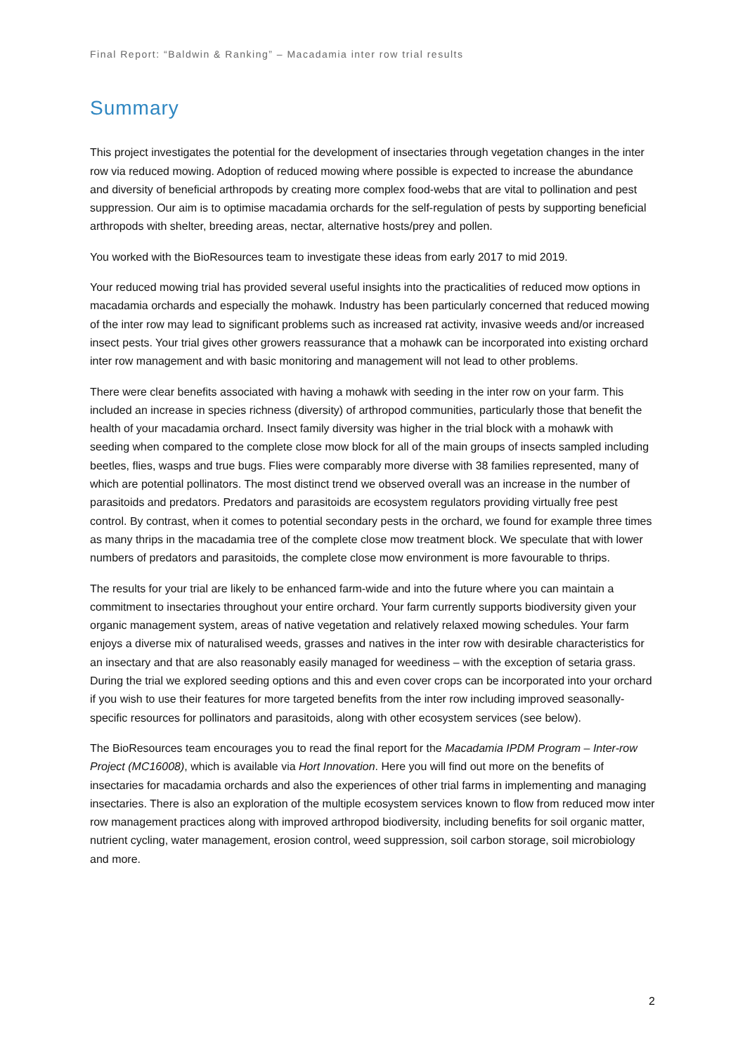Final Report: “Baldwin & Ranking” – Macadamia inter row trial results
Summary
This project investigates the potential for the development of insectaries through vegetation changes in the inter row via reduced mowing. Adoption of reduced mowing where possible is expected to increase the abundance and diversity of beneficial arthropods by creating more complex food-webs that are vital to pollination and pest suppression. Our aim is to optimise macadamia orchards for the self-regulation of pests by supporting beneficial arthropods with shelter, breeding areas, nectar, alternative hosts/prey and pollen.
You worked with the BioResources team to investigate these ideas from early 2017 to mid 2019.
Your reduced mowing trial has provided several useful insights into the practicalities of reduced mow options in macadamia orchards and especially the mohawk. Industry has been particularly concerned that reduced mowing of the inter row may lead to significant problems such as increased rat activity, invasive weeds and/or increased insect pests. Your trial gives other growers reassurance that a mohawk can be incorporated into existing orchard inter row management and with basic monitoring and management will not lead to other problems.
There were clear benefits associated with having a mohawk with seeding in the inter row on your farm. This included an increase in species richness (diversity) of arthropod communities, particularly those that benefit the health of your macadamia orchard. Insect family diversity was higher in the trial block with a mohawk with seeding when compared to the complete close mow block for all of the main groups of insects sampled including beetles, flies, wasps and true bugs. Flies were comparably more diverse with 38 families represented, many of which are potential pollinators. The most distinct trend we observed overall was an increase in the number of parasitoids and predators. Predators and parasitoids are ecosystem regulators providing virtually free pest control. By contrast, when it comes to potential secondary pests in the orchard, we found for example three times as many thrips in the macadamia tree of the complete close mow treatment block. We speculate that with lower numbers of predators and parasitoids, the complete close mow environment is more favourable to thrips.
The results for your trial are likely to be enhanced farm-wide and into the future where you can maintain a commitment to insectaries throughout your entire orchard. Your farm currently supports biodiversity given your organic management system, areas of native vegetation and relatively relaxed mowing schedules. Your farm enjoys a diverse mix of naturalised weeds, grasses and natives in the inter row with desirable characteristics for an insectary and that are also reasonably easily managed for weediness – with the exception of setaria grass. During the trial we explored seeding options and this and even cover crops can be incorporated into your orchard if you wish to use their features for more targeted benefits from the inter row including improved seasonally-specific resources for pollinators and parasitoids, along with other ecosystem services (see below).
The BioResources team encourages you to read the final report for the Macadamia IPDM Program – Inter-row Project (MC16008), which is available via Hort Innovation. Here you will find out more on the benefits of insectaries for macadamia orchards and also the experiences of other trial farms in implementing and managing insectaries. There is also an exploration of the multiple ecosystem services known to flow from reduced mow inter row management practices along with improved arthropod biodiversity, including benefits for soil organic matter, nutrient cycling, water management, erosion control, weed suppression, soil carbon storage, soil microbiology and more.
2